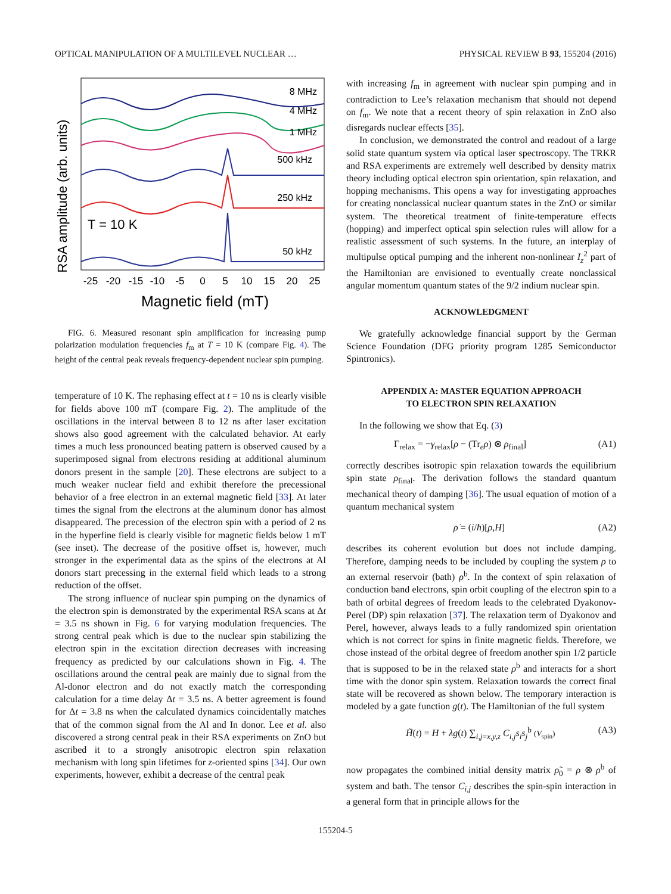OPTICAL MANIPULATION OF A MULTILEVEL NUCLEAR … PHYSICAL REVIEW B 93, 155204 (2016)
RSA amplitude (arb. units)
8 MHz
4 MHz
1 MHz
500 kHz
250 kHz
50 kHz
T = 10 K
-25
-20
-15
-10
-5
0
5
10
15
20
25
Magnetic field (mT)
FIG. 6. Measured resonant spin amplification for increasing pump polarization modulation frequencies f<sub>m</sub> at T = 10 K (compare Fig. 4). The height of the central peak reveals frequency-dependent nuclear spin pumping.
temperature of 10 K. The rephasing effect at t = 10 ns is clearly visible for fields above 100 mT (compare Fig. 2). The amplitude of the oscillations in the interval between 8 to 12 ns after laser excitation shows also good agreement with the calculated behavior. At early times a much less pronounced beating pattern is observed caused by a superimposed signal from electrons residing at additional aluminum donors present in the sample [20]. These electrons are subject to a much weaker nuclear field and exhibit therefore the precessional behavior of a free electron in an external magnetic field [33]. At later times the signal from the electrons at the aluminum donor has almost disappeared. The precession of the electron spin with a period of 2 ns in the hyperfine field is clearly visible for magnetic fields below 1 mT (see inset). The decrease of the positive offset is, however, much stronger in the experimental data as the spins of the electrons at Al donors start precessing in the external field which leads to a strong reduction of the offset.
The strong influence of nuclear spin pumping on the dynamics of the electron spin is demonstrated by the experimental RSA scans at Δt = 3.5 ns shown in Fig. 6 for varying modulation frequencies. The strong central peak which is due to the nuclear spin stabilizing the electron spin in the excitation direction decreases with increasing frequency as predicted by our calculations shown in Fig. 4. The oscillations around the central peak are mainly due to signal from the Al-donor electron and do not exactly match the corresponding calculation for a time delay Δt = 3.5 ns. A better agreement is found for Δt = 3.8 ns when the calculated dynamics coincidentally matches that of the common signal from the Al and In donor. Lee et al. also discovered a strong central peak in their RSA experiments on ZnO but ascribed it to a strongly anisotropic electron spin relaxation mechanism with long spin lifetimes for z-oriented spins [34]. Our own experiments, however, exhibit a decrease of the central peak
with increasing f<sub>m</sub> in agreement with nuclear spin pumping and in contradiction to Lee’s relaxation mechanism that should not depend on f<sub>m</sub>. We note that a recent theory of spin relaxation in ZnO also disregards nuclear effects [35].
In conclusion, we demonstrated the control and readout of a large solid state quantum system via optical laser spectroscopy. The TRKR and RSA experiments are extremely well described by density matrix theory including optical electron spin orientation, spin relaxation, and hopping mechanisms. This opens a way for investigating approaches for creating nonclassical nuclear quantum states in the ZnO or similar system. The theoretical treatment of finite-temperature effects (hopping) and imperfect optical spin selection rules will allow for a realistic assessment of such systems. In the future, an interplay of multipulse optical pumping and the inherent non-nonlinear I<sub>z</sub><sup>2</sup> part of the Hamiltonian are envisioned to eventually create nonclassical angular momentum quantum states of the 9/2 indium nuclear spin.
ACKNOWLEDGMENT
We gratefully acknowledge financial support by the German Science Foundation (DFG priority program 1285 Semiconductor Spintronics).
APPENDIX A: MASTER EQUATION APPROACH
TO ELECTRON SPIN RELAXATION
In the following we show that Eq. (3)
Γ<sub>relax</sub> = −γ<sub>relax</sub>[ρ − (Tr<sub>e</sub>ρ) ⊗ ρ<sub>final</sub>] (A1)
correctly describes isotropic spin relaxation towards the equilibrium spin state ρ<sub>final</sub>. The derivation follows the standard quantum mechanical theory of damping [36]. The usual equation of motion of a quantum mechanical system
ρ̇ = (i/ħ)[ρ,H] (A2)
describes its coherent evolution but does not include damping. Therefore, damping needs to be included by coupling the system ρ to an external reservoir (bath) ρ<sup>b</sup>. In the context of spin relaxation of conduction band electrons, spin orbit coupling of the electron spin to a bath of orbital degrees of freedom leads to the celebrated Dyakonov-Perel (DP) spin relaxation [37]. The relaxation term of Dyakonov and Perel, however, always leads to a fully randomized spin orientation which is not correct for spins in finite magnetic fields. Therefore, we chose instead of the orbital degree of freedom another spin 1/2 particle that is supposed to be in the relaxed state ρ<sup>b</sup> and interacts for a short time with the donor spin system. Relaxation towards the correct final state will be recovered as shown below. The temporary interaction is modeled by a gate function g(t). The Hamiltonian of the full system
H̃(t) = H + λg(t) ∑<sub>i,j=x,y,z</sub> C<sub>i,j</sub>s<sub>i</sub>s<sub>j</sub><sup>b</sup> (V<sub>spin</sub>) (A3)
now propagates the combined initial density matrix ρ̃<sub>0</sub> = ρ ⊗ ρ<sup>b</sup> of system and bath. The tensor C<sub>i,j</sub> describes the spin-spin interaction in a general form that in principle allows for the
155204-5